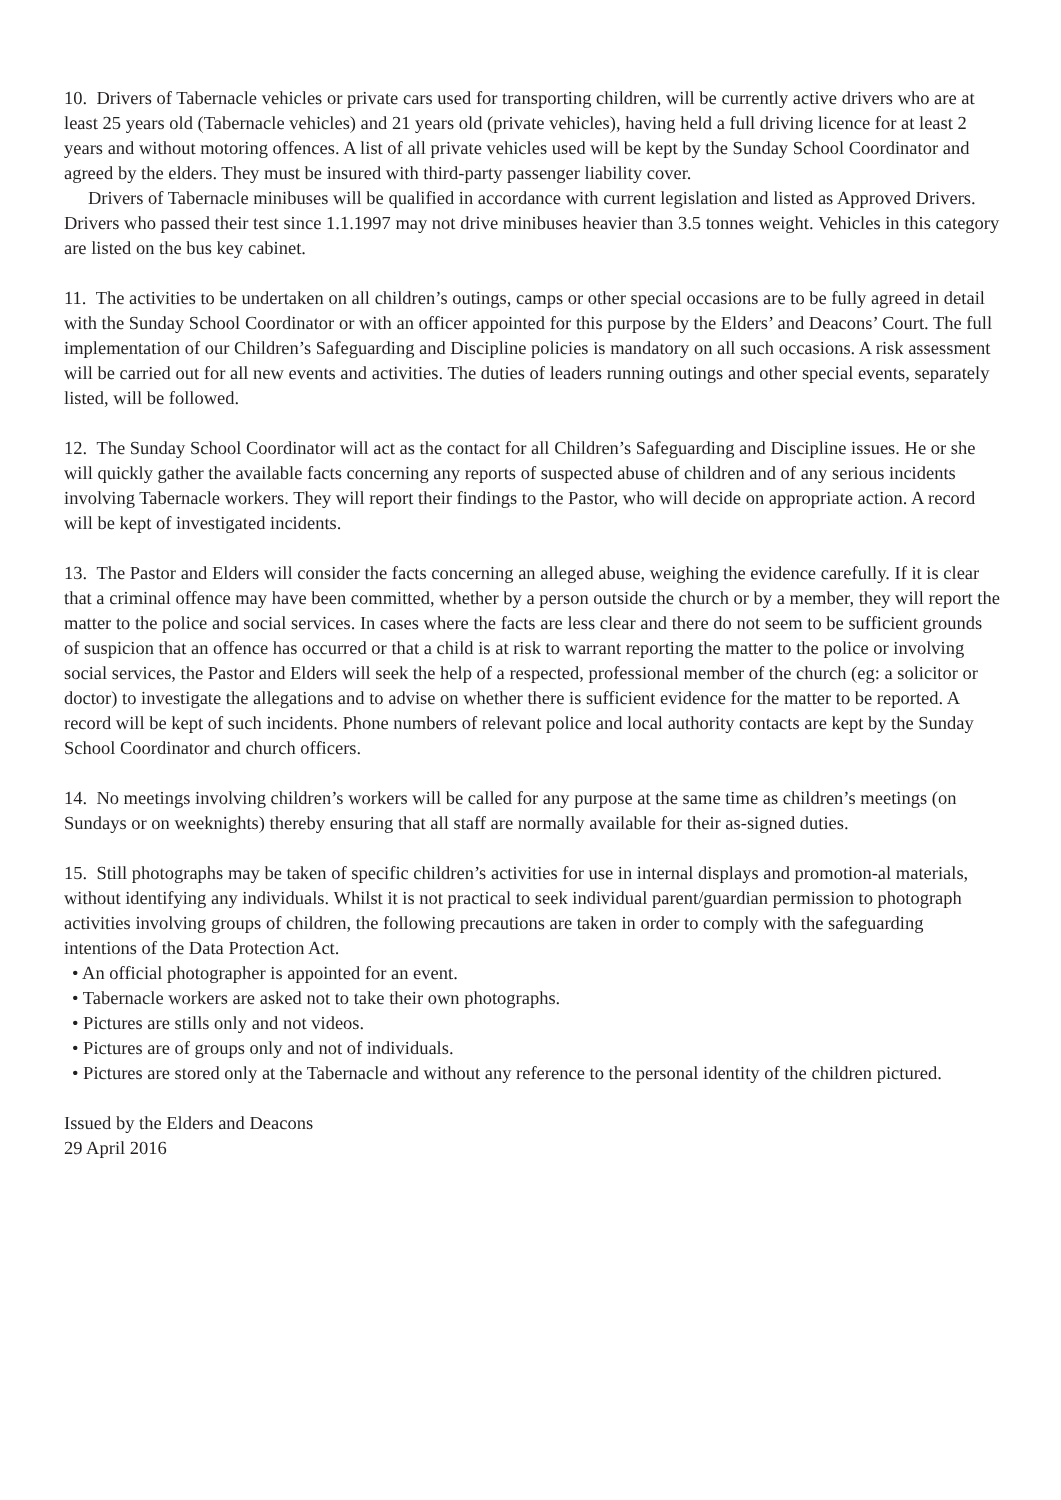10. Drivers of Tabernacle vehicles or private cars used for transporting children, will be currently active drivers who are at least 25 years old (Tabernacle vehicles) and 21 years old (private vehicles), having held a full driving licence for at least 2 years and without motoring offences. A list of all private vehicles used will be kept by the Sunday School Coordinator and agreed by the elders. They must be insured with third-party passenger liability cover.
Drivers of Tabernacle minibuses will be qualified in accordance with current legislation and listed as Approved Drivers. Drivers who passed their test since 1.1.1997 may not drive minibuses heavier than 3.5 tonnes weight. Vehicles in this category are listed on the bus key cabinet.
11. The activities to be undertaken on all children’s outings, camps or other special occasions are to be fully agreed in detail with the Sunday School Coordinator or with an officer appointed for this purpose by the Elders’ and Deacons’ Court. The full implementation of our Children’s Safeguarding and Discipline policies is mandatory on all such occasions. A risk assessment will be carried out for all new events and activities. The duties of leaders running outings and other special events, separately listed, will be followed.
12. The Sunday School Coordinator will act as the contact for all Children’s Safeguarding and Discipline issues. He or she will quickly gather the available facts concerning any reports of suspected abuse of children and of any serious incidents involving Tabernacle workers. They will report their findings to the Pastor, who will decide on appropriate action. A record will be kept of investigated incidents.
13. The Pastor and Elders will consider the facts concerning an alleged abuse, weighing the evidence carefully. If it is clear that a criminal offence may have been committed, whether by a person outside the church or by a member, they will report the matter to the police and social services. In cases where the facts are less clear and there do not seem to be sufficient grounds of suspicion that an offence has occurred or that a child is at risk to warrant reporting the matter to the police or involving social services, the Pastor and Elders will seek the help of a respected, professional member of the church (eg: a solicitor or doctor) to investigate the allegations and to advise on whether there is sufficient evidence for the matter to be reported. A record will be kept of such incidents. Phone numbers of relevant police and local authority contacts are kept by the Sunday School Coordinator and church officers.
14. No meetings involving children’s workers will be called for any purpose at the same time as children’s meetings (on Sundays or on weeknights) thereby ensuring that all staff are normally available for their as-signed duties.
15. Still photographs may be taken of specific children’s activities for use in internal displays and promotion-al materials, without identifying any individuals. Whilst it is not practical to seek individual parent/guardian permission to photograph activities involving groups of children, the following precautions are taken in order to comply with the safeguarding intentions of the Data Protection Act.
• An official photographer is appointed for an event.
• Tabernacle workers are asked not to take their own photographs.
• Pictures are stills only and not videos.
• Pictures are of groups only and not of individuals.
• Pictures are stored only at the Tabernacle and without any reference to the personal identity of the children pictured.
Issued by the Elders and Deacons
29 April 2016